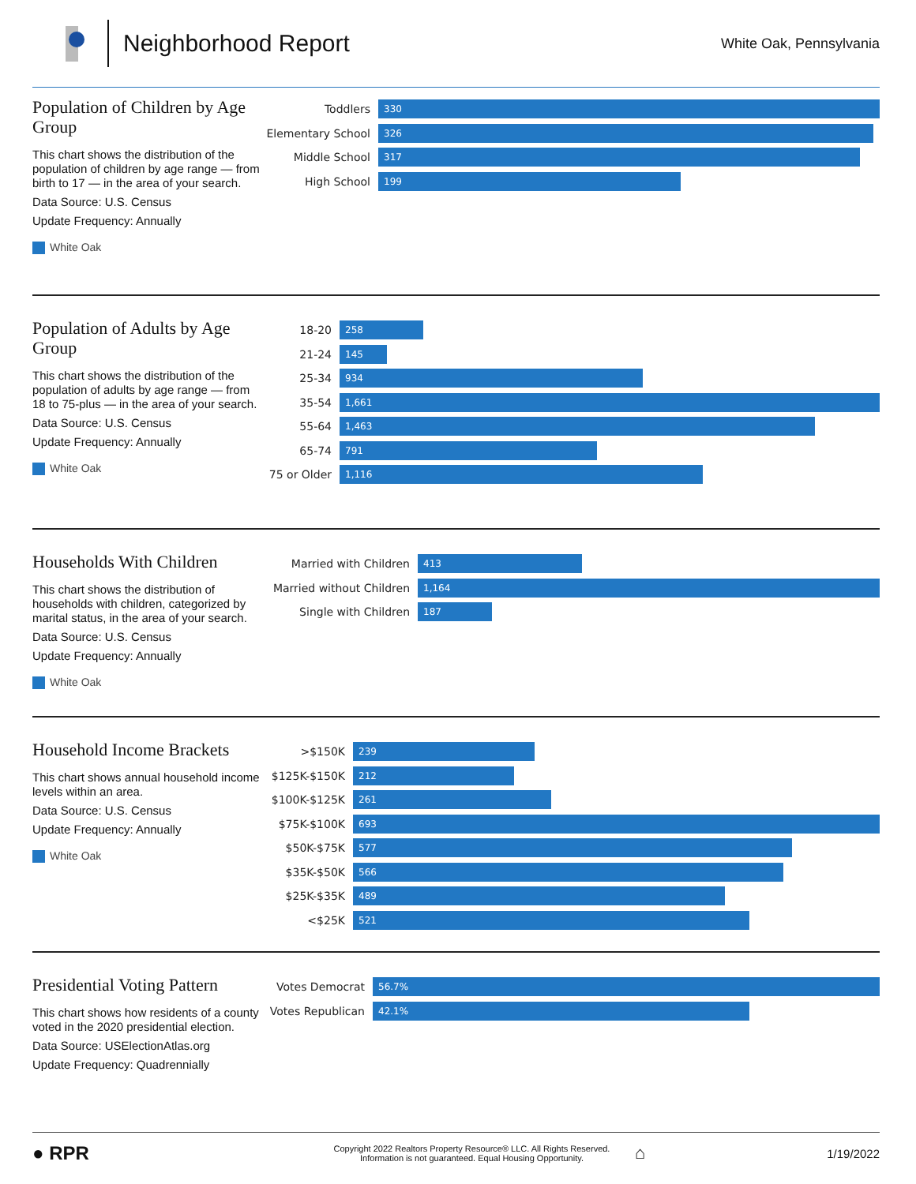Neighborhood Report
White Oak, Pennsylvania
Population of Children by Age Group
This chart shows the distribution of the population of children by age range — from birth to 17 — in the area of your search.
Data Source: U.S. Census
Update Frequency: Annually
White Oak
Toddlers
330
Elementary School
326
Middle School
317
High School
199
Population of Adults by Age Group
This chart shows the distribution of the population of adults by age range — from 18 to 75-plus — in the area of your search.
Data Source: U.S. Census
Update Frequency: Annually
White Oak
18-20
258
21-24
145
25-34
934
35-54
1,661
55-64
1,463
65-74
791
75 or Older
1,116
Households With Children
This chart shows the distribution of households with children, categorized by marital status, in the area of your search.
Data Source: U.S. Census
Update Frequency: Annually
White Oak
Married with Children
413
Married without Children
1,164
Single with Children
187
Household Income Brackets
This chart shows annual household income levels within an area.
Data Source: U.S. Census
Update Frequency: Annually
White Oak
>$150K
239
$125K-$150K
212
$100K-$125K
261
$75K-$100K
693
$50K-$75K
577
$35K-$50K
566
$25K-$35K
489
<$25K
521
Presidential Voting Pattern
This chart shows how residents of a county voted in the 2020 presidential election.
Data Source: USElectionAtlas.org
Update Frequency: Quadrennially
Votes Democrat
56.7%
Votes Republican
42.1%
● RPR
Copyright 2022 Realtors Property Resource® LLC. All Rights Reserved.
Information is not guaranteed. Equal Housing Opportunity.
⌂
1/19/2022